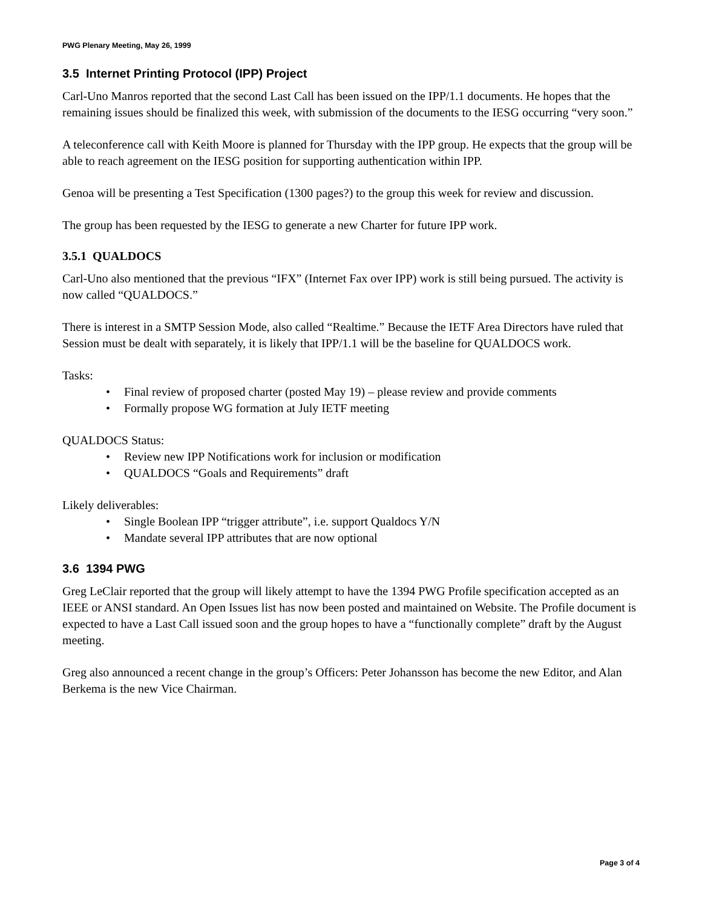PWG Plenary Meeting, May 26, 1999
3.5 Internet Printing Protocol (IPP) Project
Carl-Uno Manros reported that the second Last Call has been issued on the IPP/1.1 documents. He hopes that the remaining issues should be finalized this week, with submission of the documents to the IESG occurring “very soon.”
A teleconference call with Keith Moore is planned for Thursday with the IPP group. He expects that the group will be able to reach agreement on the IESG position for supporting authentication within IPP.
Genoa will be presenting a Test Specification (1300 pages?) to the group this week for review and discussion.
The group has been requested by the IESG to generate a new Charter for future IPP work.
3.5.1 QUALDOCS
Carl-Uno also mentioned that the previous “IFX” (Internet Fax over IPP) work is still being pursued. The activity is now called “QUALDOCS.”
There is interest in a SMTP Session Mode, also called “Realtime.” Because the IETF Area Directors have ruled that Session must be dealt with separately, it is likely that IPP/1.1 will be the baseline for QUALDOCS work.
Tasks:
• Final review of proposed charter (posted May 19) – please review and provide comments
• Formally propose WG formation at July IETF meeting
QUALDOCS Status:
• Review new IPP Notifications work for inclusion or modification
• QUALDOCS “Goals and Requirements” draft
Likely deliverables:
• Single Boolean IPP “trigger attribute”, i.e. support Qualdocs Y/N
• Mandate several IPP attributes that are now optional
3.6 1394 PWG
Greg LeClair reported that the group will likely attempt to have the 1394 PWG Profile specification accepted as an IEEE or ANSI standard. An Open Issues list has now been posted and maintained on Website. The Profile document is expected to have a Last Call issued soon and the group hopes to have a “functionally complete” draft by the August meeting.
Greg also announced a recent change in the group’s Officers: Peter Johansson has become the new Editor, and Alan Berkema is the new Vice Chairman.
Page 3 of 4